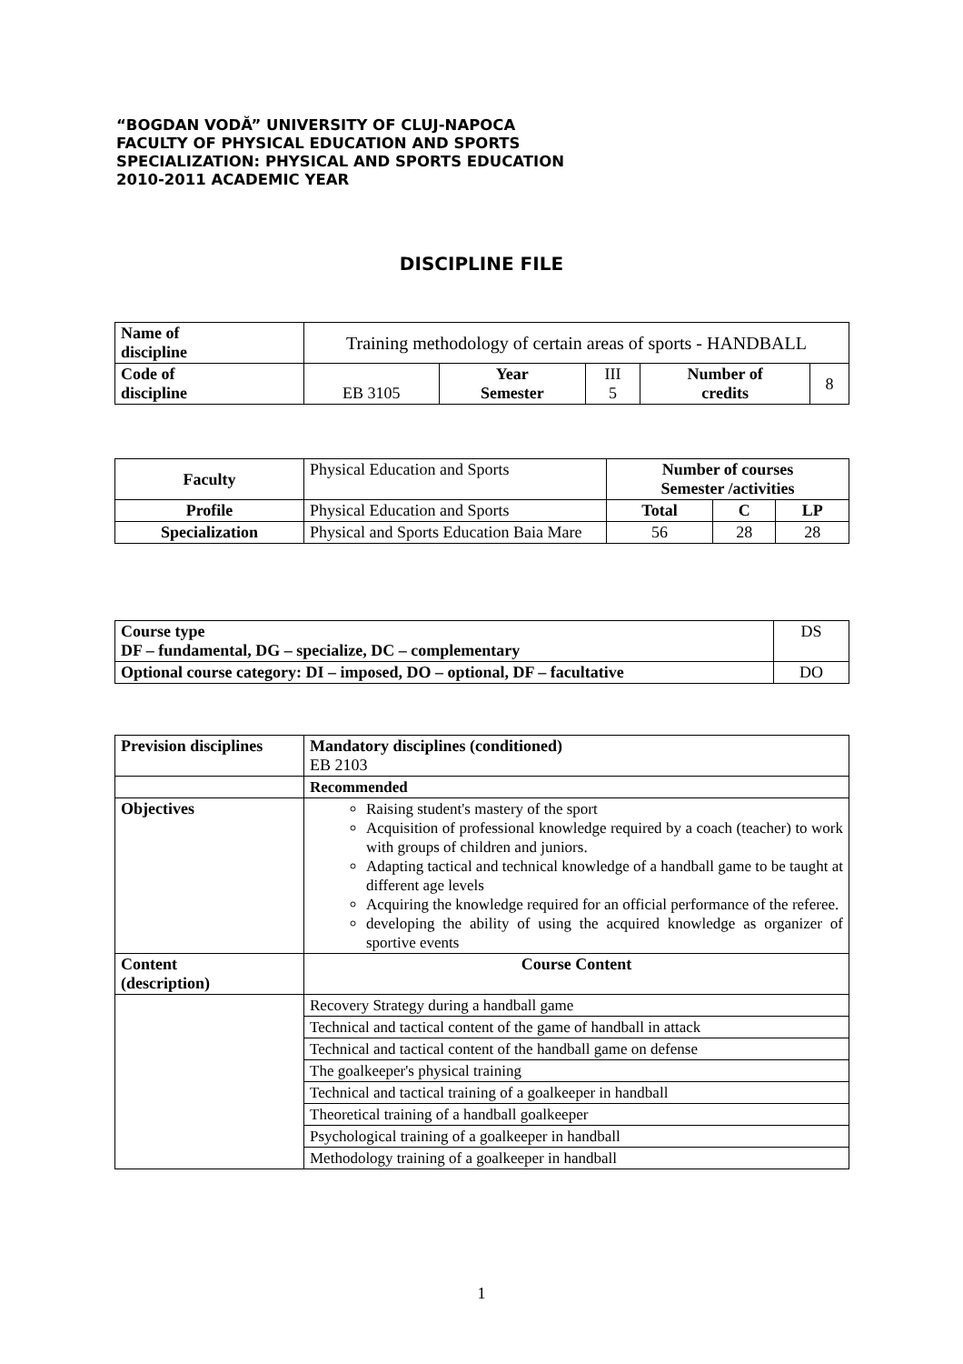“BOGDAN VODĂ” UNIVERSITY OF CLUJ-NAPOCA
FACULTY OF PHYSICAL EDUCATION AND SPORTS
SPECIALIZATION: PHYSICAL AND SPORTS EDUCATION
2010-2011 ACADEMIC YEAR
DISCIPLINE FILE
| Name of discipline | Training methodology of certain areas of sports - HANDBALL | | | | |
| Code of discipline | EB 3105 | Year Semester | III 5 | Number of credits | 8 |
| Faculty | Physical Education and Sports | Number of courses Semester /activities | | |
| Profile | Physical Education and Sports | Total | C | LP |
| Specialization | Physical and Sports Education Baia Mare | 56 | 28 | 28 |
| Course type DF – fundamental, DG – specialize, DC – complementary | DS |
| Optional course category: DI – imposed, DO – optional, DF – facultative | DO |
| Prevision disciplines | Mandatory disciplines (conditioned) EB 2103 |
| | Recommended |
| Objectives | Raising student's mastery of the sport Acquisition of professional knowledge required by a coach (teacher) to work with groups of children and juniors. Adapting tactical and technical knowledge of a handball game to be taught at different age levels Acquiring the knowledge required for an official performance of the referee. developing the ability of using the acquired knowledge as organizer of sportive events |
| Content (description) | Course Content |
| | Recovery Strategy during a handball game |
| | Technical and tactical content of the game of handball in attack |
| | Technical and tactical content of the handball game on defense |
| | The goalkeeper's physical training |
| | Technical and tactical training of a goalkeeper in handball |
| | Theoretical training of a handball goalkeeper |
| | Psychological training of a goalkeeper in handball |
| | Methodology training of a goalkeeper in handball |
1